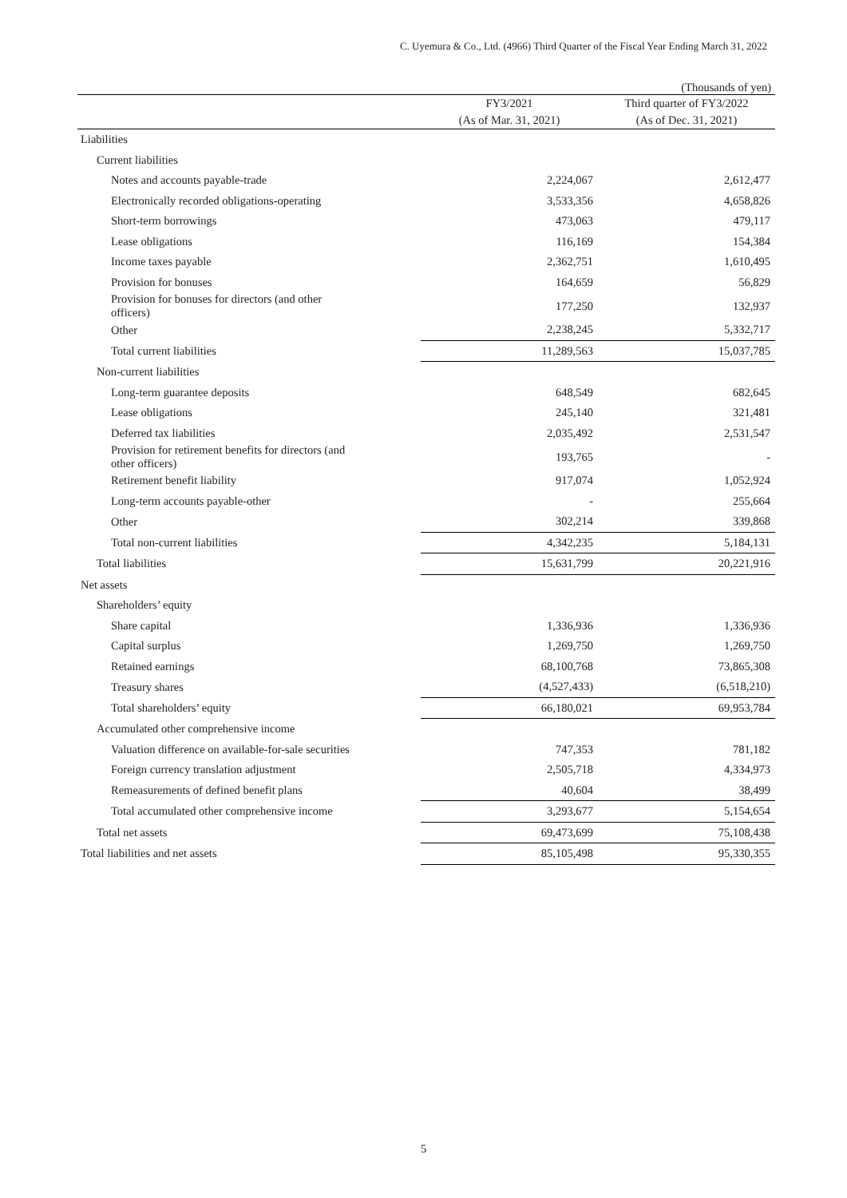C. Uyemura & Co., Ltd. (4966) Third Quarter of the Fiscal Year Ending March 31, 2022
(Thousands of yen)
| | FY3/2021 | Third quarter of FY3/2022 |
| --- | --- | --- |
| | (As of Mar. 31, 2021) | (As of Dec. 31, 2021) |
| Liabilities | | |
| Current liabilities | | |
| Notes and accounts payable-trade | 2,224,067 | 2,612,477 |
| Electronically recorded obligations-operating | 3,533,356 | 4,658,826 |
| Short-term borrowings | 473,063 | 479,117 |
| Lease obligations | 116,169 | 154,384 |
| Income taxes payable | 2,362,751 | 1,610,495 |
| Provision for bonuses | 164,659 | 56,829 |
| Provision for bonuses for directors (and other officers) | 177,250 | 132,937 |
| Other | 2,238,245 | 5,332,717 |
| Total current liabilities | 11,289,563 | 15,037,785 |
| Non-current liabilities | | |
| Long-term guarantee deposits | 648,549 | 682,645 |
| Lease obligations | 245,140 | 321,481 |
| Deferred tax liabilities | 2,035,492 | 2,531,547 |
| Provision for retirement benefits for directors (and other officers) | 193,765 | - |
| Retirement benefit liability | 917,074 | 1,052,924 |
| Long-term accounts payable-other | - | 255,664 |
| Other | 302,214 | 339,868 |
| Total non-current liabilities | 4,342,235 | 5,184,131 |
| Total liabilities | 15,631,799 | 20,221,916 |
| Net assets | | |
| Shareholders’ equity | | |
| Share capital | 1,336,936 | 1,336,936 |
| Capital surplus | 1,269,750 | 1,269,750 |
| Retained earnings | 68,100,768 | 73,865,308 |
| Treasury shares | (4,527,433) | (6,518,210) |
| Total shareholders’ equity | 66,180,021 | 69,953,784 |
| Accumulated other comprehensive income | | |
| Valuation difference on available-for-sale securities | 747,353 | 781,182 |
| Foreign currency translation adjustment | 2,505,718 | 4,334,973 |
| Remeasurements of defined benefit plans | 40,604 | 38,499 |
| Total accumulated other comprehensive income | 3,293,677 | 5,154,654 |
| Total net assets | 69,473,699 | 75,108,438 |
| Total liabilities and net assets | 85,105,498 | 95,330,355 |
5